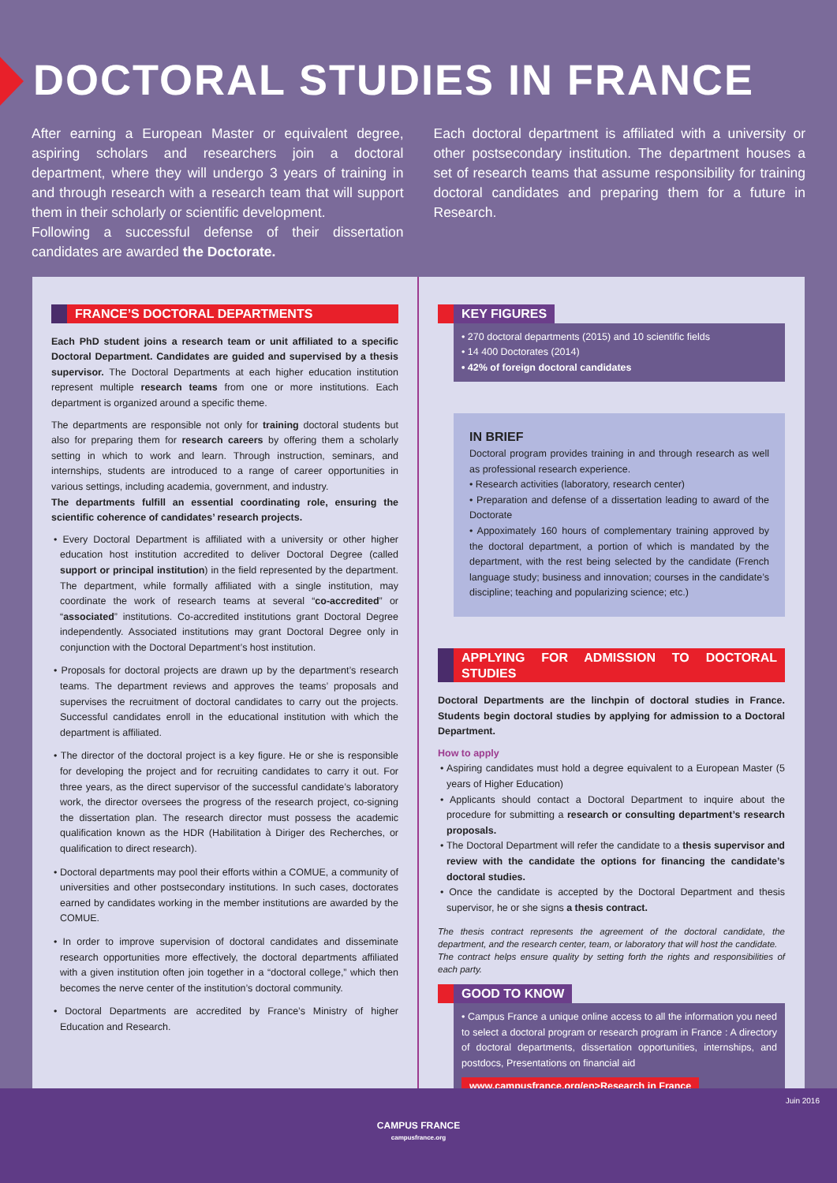DOCTORAL STUDIES IN FRANCE
After earning a European Master or equivalent degree, aspiring scholars and researchers join a doctoral department, where they will undergo 3 years of training in and through research with a research team that will support them in their scholarly or scientific development.
Following a successful defense of their dissertation candidates are awarded the Doctorate.
Each doctoral department is affiliated with a university or other postsecondary institution. The department houses a set of research teams that assume responsibility for training doctoral candidates and preparing them for a future in Research.
FRANCE’S DOCTORAL DEPARTMENTS
Each PhD student joins a research team or unit affiliated to a specific Doctoral Department. Candidates are guided and supervised by a thesis supervisor. The Doctoral Departments at each higher education institution represent multiple research teams from one or more institutions. Each department is organized around a specific theme.
The departments are responsible not only for training doctoral students but also for preparing them for research careers by offering them a scholarly setting in which to work and learn. Through instruction, seminars, and internships, students are introduced to a range of career opportunities in various settings, including academia, government, and industry.
The departments fulfill an essential coordinating role, ensuring the scientific coherence of candidates’ research projects.
• Every Doctoral Department is affiliated with a university or other higher education host institution accredited to deliver Doctoral Degree (called support or principal institution) in the field represented by the department. The department, while formally affiliated with a single institution, may coordinate the work of research teams at several “co-accredited” or “associated” institutions. Co-accredited institutions grant Doctoral Degree independently. Associated institutions may grant Doctoral Degree only in conjunction with the Doctoral Department’s host institution.
• Proposals for doctoral projects are drawn up by the department’s research teams. The department reviews and approves the teams’ proposals and supervises the recruitment of doctoral candidates to carry out the projects. Successful candidates enroll in the educational institution with which the department is affiliated.
• The director of the doctoral project is a key figure. He or she is responsible for developing the project and for recruiting candidates to carry it out. For three years, as the direct supervisor of the successful candidate’s laboratory work, the director oversees the progress of the research project, co-signing the dissertation plan. The research director must possess the academic qualification known as the HDR (Habilitation à Diriger des Recherches, or qualification to direct research).
• Doctoral departments may pool their efforts within a COMUE, a community of universities and other postsecondary institutions. In such cases, doctorates earned by candidates working in the member institutions are awarded by the COMUE.
• In order to improve supervision of doctoral candidates and disseminate research opportunities more effectively, the doctoral departments affiliated with a given institution often join together in a “doctoral college,” which then becomes the nerve center of the institution’s doctoral community.
• Doctoral Departments are accredited by France’s Ministry of higher Education and Research.
KEY FIGURES
• 270 doctoral departments (2015) and 10 scientific fields
• 14 400 Doctorates (2014)
• 42% of foreign doctoral candidates
IN BRIEF
Doctoral program provides training in and through research as well as professional research experience.
• Research activities (laboratory, research center)
• Preparation and defense of a dissertation leading to award of the Doctorate
• Appoximately 160 hours of complementary training approved by the doctoral department, a portion of which is mandated by the department, with the rest being selected by the candidate (French language study; business and innovation; courses in the candidate’s discipline; teaching and popularizing science; etc.)
APPLYING FOR ADMISSION TO DOCTORAL STUDIES
Doctoral Departments are the linchpin of doctoral studies in France. Students begin doctoral studies by applying for admission to a Doctoral Department.
How to apply
• Aspiring candidates must hold a degree equivalent to a European Master (5 years of Higher Education)
• Applicants should contact a Doctoral Department to inquire about the procedure for submitting a research or consulting department’s research proposals.
• The Doctoral Department will refer the candidate to a thesis supervisor and review with the candidate the options for financing the candidate’s doctoral studies.
• Once the candidate is accepted by the Doctoral Department and thesis supervisor, he or she signs a thesis contract.
The thesis contract represents the agreement of the doctoral candidate, the department, and the research center, team, or laboratory that will host the candidate.
The contract helps ensure quality by setting forth the rights and responsibilities of each party.
GOOD TO KNOW
• Campus France a unique online access to all the information you need to select a doctoral program or research program in France : A directory of doctoral departments, dissertation opportunities, internships, and postdocs, Presentations on financial aid
www.campusfrance.org/en>Research in France
CAMPUS FRANCE
campusfrance.org
Juin 2016